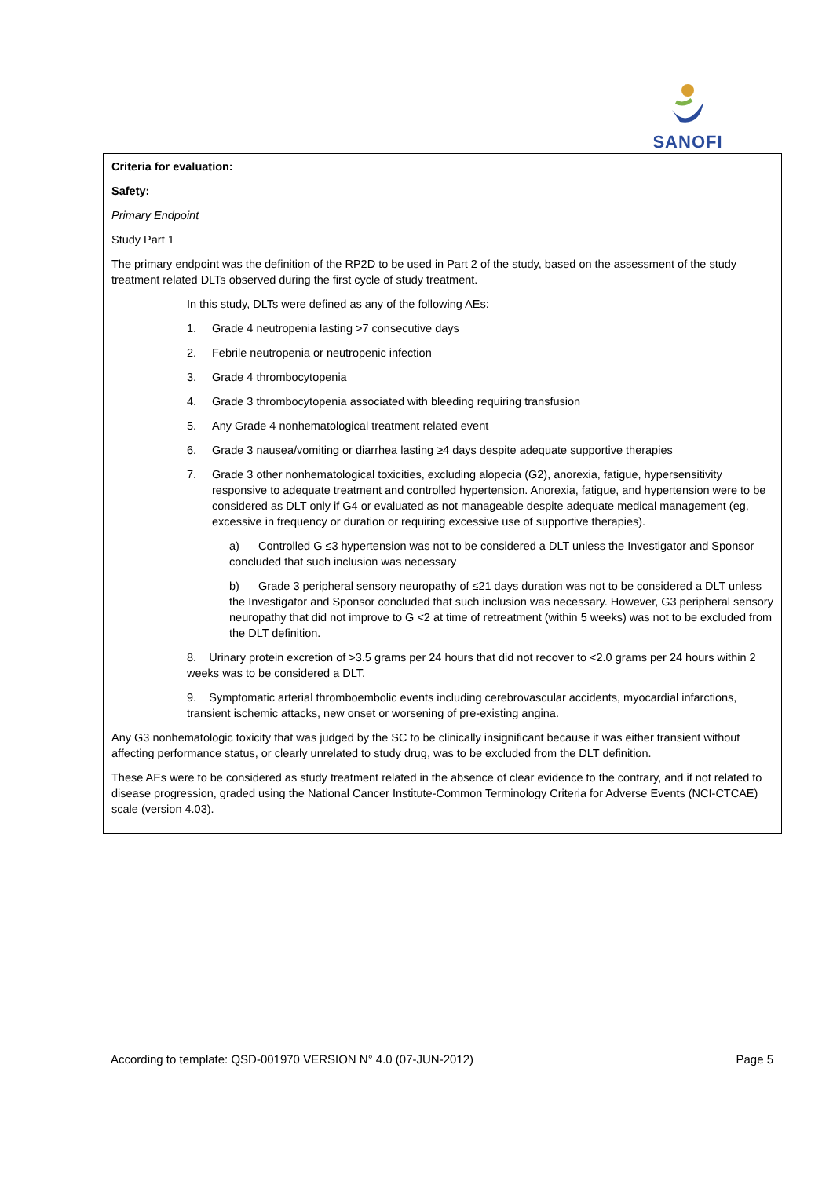SANOFI
Criteria for evaluation:
Safety:
Primary Endpoint
Study Part 1
The primary endpoint was the definition of the RP2D to be used in Part 2 of the study, based on the assessment of the study treatment related DLTs observed during the first cycle of study treatment.
In this study, DLTs were defined as any of the following AEs:
1. Grade 4 neutropenia lasting >7 consecutive days
2. Febrile neutropenia or neutropenic infection
3. Grade 4 thrombocytopenia
4. Grade 3 thrombocytopenia associated with bleeding requiring transfusion
5. Any Grade 4 nonhematological treatment related event
6. Grade 3 nausea/vomiting or diarrhea lasting ≥4 days despite adequate supportive therapies
7. Grade 3 other nonhematological toxicities, excluding alopecia (G2), anorexia, fatigue, hypersensitivity responsive to adequate treatment and controlled hypertension. Anorexia, fatigue, and hypertension were to be considered as DLT only if G4 or evaluated as not manageable despite adequate medical management (eg, excessive in frequency or duration or requiring excessive use of supportive therapies).
a) Controlled G ≤3 hypertension was not to be considered a DLT unless the Investigator and Sponsor concluded that such inclusion was necessary
b) Grade 3 peripheral sensory neuropathy of ≤21 days duration was not to be considered a DLT unless the Investigator and Sponsor concluded that such inclusion was necessary. However, G3 peripheral sensory neuropathy that did not improve to G <2 at time of retreatment (within 5 weeks) was not to be excluded from the DLT definition.
8. Urinary protein excretion of >3.5 grams per 24 hours that did not recover to <2.0 grams per 24 hours within 2 weeks was to be considered a DLT.
9. Symptomatic arterial thromboembolic events including cerebrovascular accidents, myocardial infarctions, transient ischemic attacks, new onset or worsening of pre-existing angina.
Any G3 nonhematologic toxicity that was judged by the SC to be clinically insignificant because it was either transient without affecting performance status, or clearly unrelated to study drug, was to be excluded from the DLT definition.
These AEs were to be considered as study treatment related in the absence of clear evidence to the contrary, and if not related to disease progression, graded using the National Cancer Institute-Common Terminology Criteria for Adverse Events (NCI-CTCAE) scale (version 4.03).
According to template: QSD-001970 VERSION N° 4.0 (07-JUN-2012) Page 5